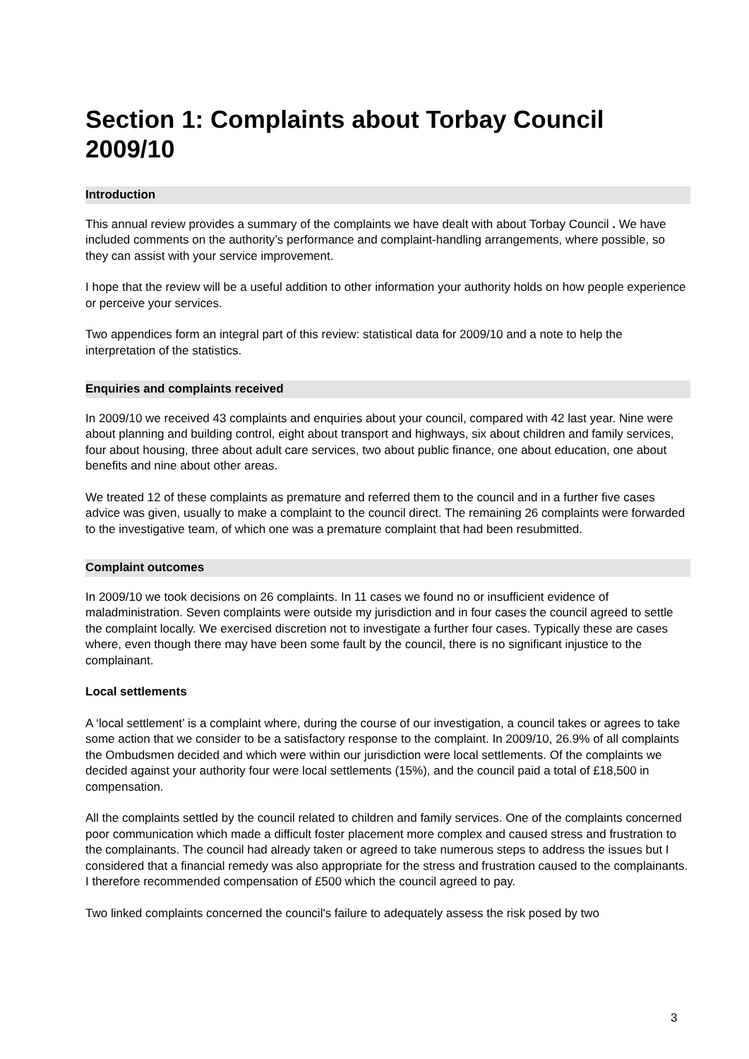Section 1: Complaints about Torbay Council 2009/10
Introduction
This annual review provides a summary of the complaints we have dealt with about Torbay Council . We have included comments on the authority’s performance and complaint-handling arrangements, where possible, so they can assist with your service improvement.
I hope that the review will be a useful addition to other information your authority holds on how people experience or perceive your services.
Two appendices form an integral part of this review: statistical data for 2009/10 and a note to help the interpretation of the statistics.
Enquiries and complaints received
In 2009/10 we received 43 complaints and enquiries about your council, compared with 42 last year. Nine were about planning and building control, eight about transport and highways, six about children and family services, four about housing, three about adult care services, two about public finance, one about education, one about benefits and nine about other areas.
We treated 12 of these complaints as premature and referred them to the council and in a further five cases advice was given, usually to make a complaint to the council direct. The remaining 26 complaints were forwarded to the investigative team, of which one was a premature complaint that had been resubmitted.
Complaint outcomes
In 2009/10 we took decisions on 26 complaints. In 11 cases we found no or insufficient evidence of maladministration. Seven complaints were outside my jurisdiction and in four cases the council agreed to settle the complaint locally. We exercised discretion not to investigate a further four cases. Typically these are cases where, even though there may have been some fault by the council, there is no significant injustice to the complainant.
Local settlements
A ‘local settlement’ is a complaint where, during the course of our investigation, a council takes or agrees to take some action that we consider to be a satisfactory response to the complaint. In 2009/10, 26.9% of all complaints the Ombudsmen decided and which were within our jurisdiction were local settlements. Of the complaints we decided against your authority four were local settlements (15%), and the council paid a total of £18,500 in compensation.
All the complaints settled by the council related to children and family services. One of the complaints concerned poor communication which made a difficult foster placement more complex and caused stress and frustration to the complainants. The council had already taken or agreed to take numerous steps to address the issues but I considered that a financial remedy was also appropriate for the stress and frustration caused to the complainants. I therefore recommended compensation of £500 which the council agreed to pay.
Two linked complaints concerned the council's failure to adequately assess the risk posed by two
3